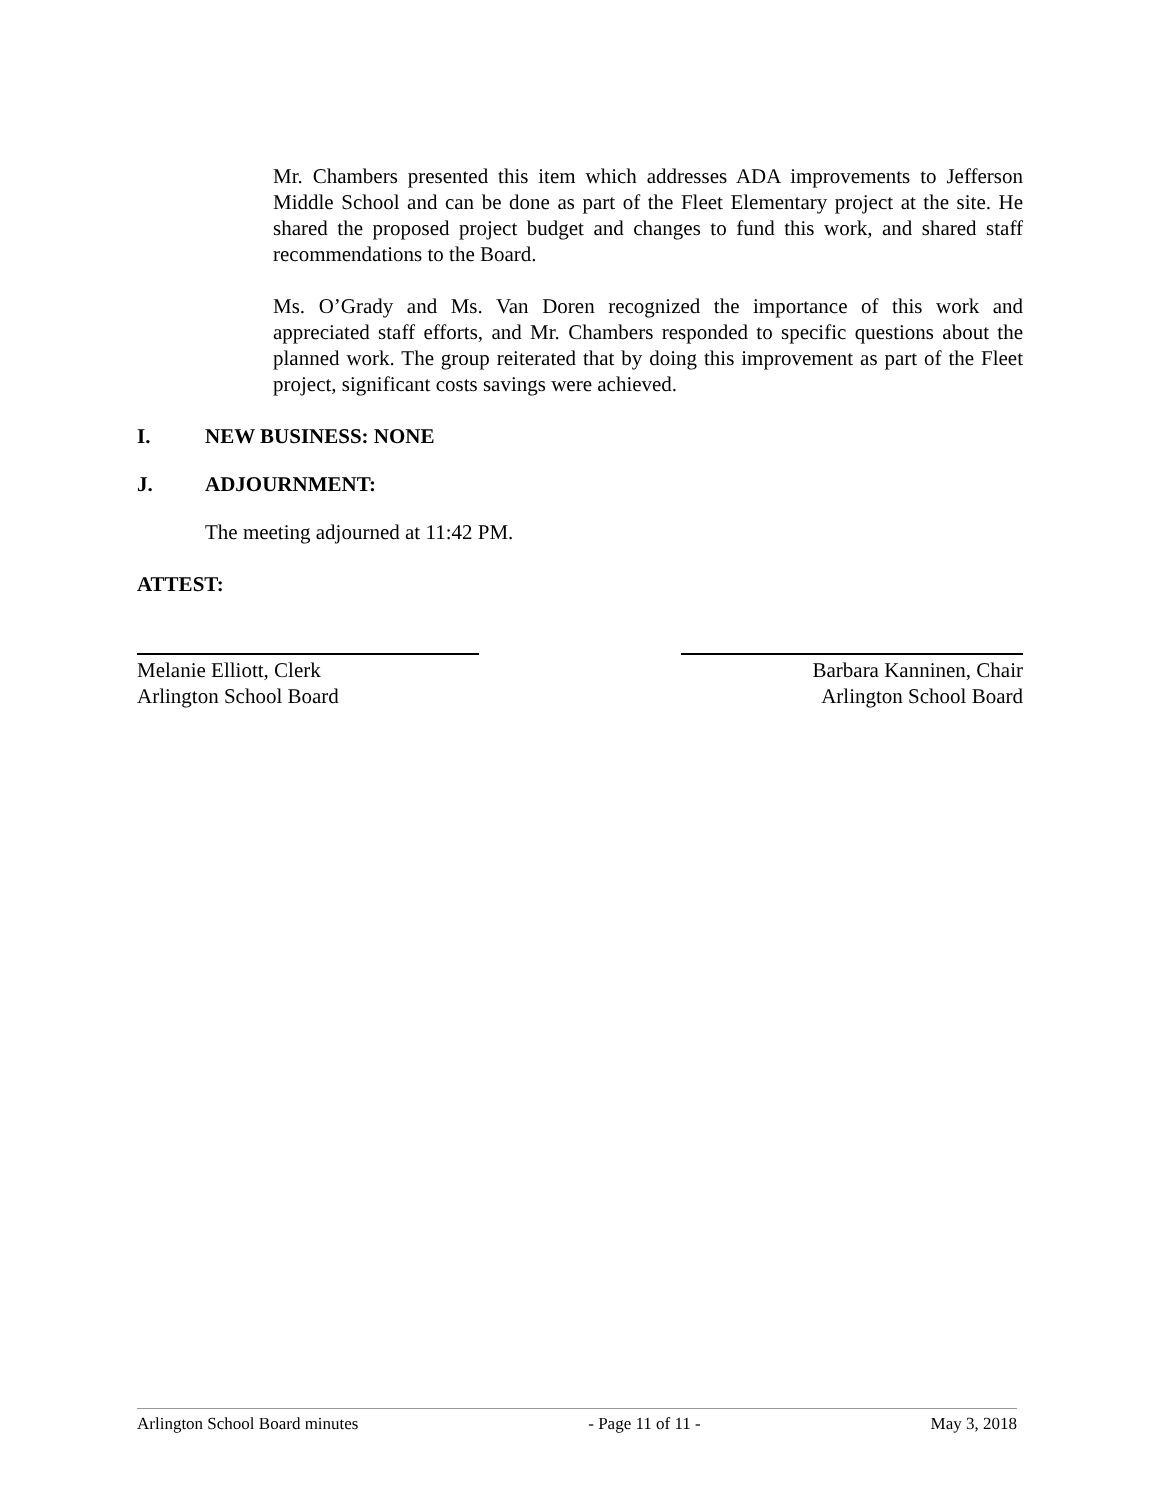Mr. Chambers presented this item which addresses ADA improvements to Jefferson Middle School and can be done as part of the Fleet Elementary project at the site. He shared the proposed project budget and changes to fund this work, and shared staff recommendations to the Board.
Ms. O’Grady and Ms. Van Doren recognized the importance of this work and appreciated staff efforts, and Mr. Chambers responded to specific questions about the planned work. The group reiterated that by doing this improvement as part of the Fleet project, significant costs savings were achieved.
I. NEW BUSINESS: NONE
J. ADJOURNMENT:
The meeting adjourned at 11:42 PM.
ATTEST:
Melanie Elliott, Clerk
Arlington School Board
Barbara Kanninen, Chair
Arlington School Board
Arlington School Board minutes - Page 11 of 11 - May 3, 2018